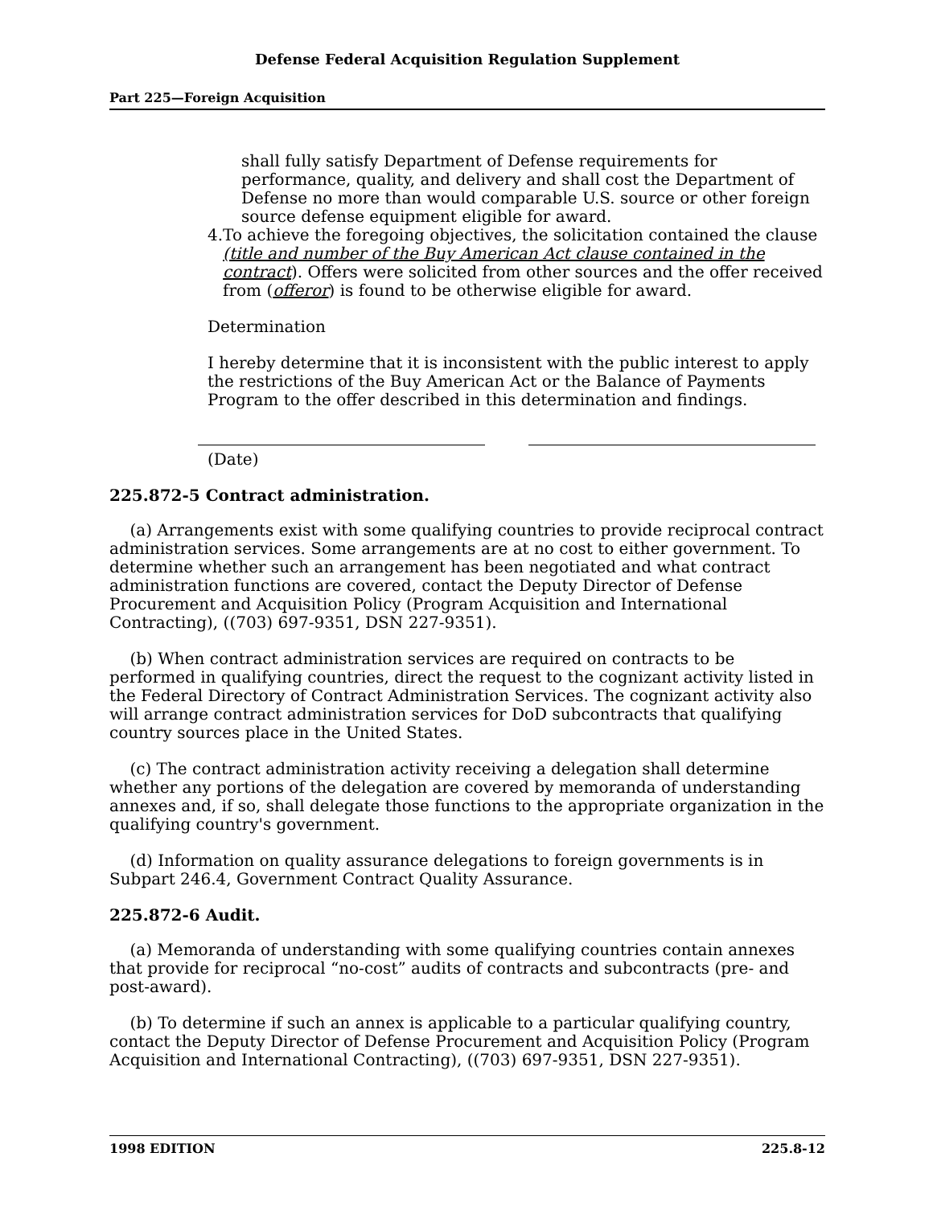Defense Federal Acquisition Regulation Supplement
Part 225—Foreign Acquisition
shall fully satisfy Department of Defense requirements for performance, quality, and delivery and shall cost the Department of Defense no more than would comparable U.S. source or other foreign source defense equipment eligible for award.
4. To achieve the foregoing objectives, the solicitation contained the clause (title and number of the Buy American Act clause contained in the contract). Offers were solicited from other sources and the offer received from (offeror) is found to be otherwise eligible for award.
Determination
I hereby determine that it is inconsistent with the public interest to apply the restrictions of the Buy American Act or the Balance of Payments Program to the offer described in this determination and findings.
(Date)
225.872-5 Contract administration.
(a) Arrangements exist with some qualifying countries to provide reciprocal contract administration services. Some arrangements are at no cost to either government. To determine whether such an arrangement has been negotiated and what contract administration functions are covered, contact the Deputy Director of Defense Procurement and Acquisition Policy (Program Acquisition and International Contracting), ((703) 697-9351, DSN 227-9351).
(b) When contract administration services are required on contracts to be performed in qualifying countries, direct the request to the cognizant activity listed in the Federal Directory of Contract Administration Services. The cognizant activity also will arrange contract administration services for DoD subcontracts that qualifying country sources place in the United States.
(c) The contract administration activity receiving a delegation shall determine whether any portions of the delegation are covered by memoranda of understanding annexes and, if so, shall delegate those functions to the appropriate organization in the qualifying country's government.
(d) Information on quality assurance delegations to foreign governments is in Subpart 246.4, Government Contract Quality Assurance.
225.872-6 Audit.
(a) Memoranda of understanding with some qualifying countries contain annexes that provide for reciprocal “no-cost” audits of contracts and subcontracts (pre- and post-award).
(b) To determine if such an annex is applicable to a particular qualifying country, contact the Deputy Director of Defense Procurement and Acquisition Policy (Program Acquisition and International Contracting), ((703) 697-9351, DSN 227-9351).
1998 EDITION 225.8-12